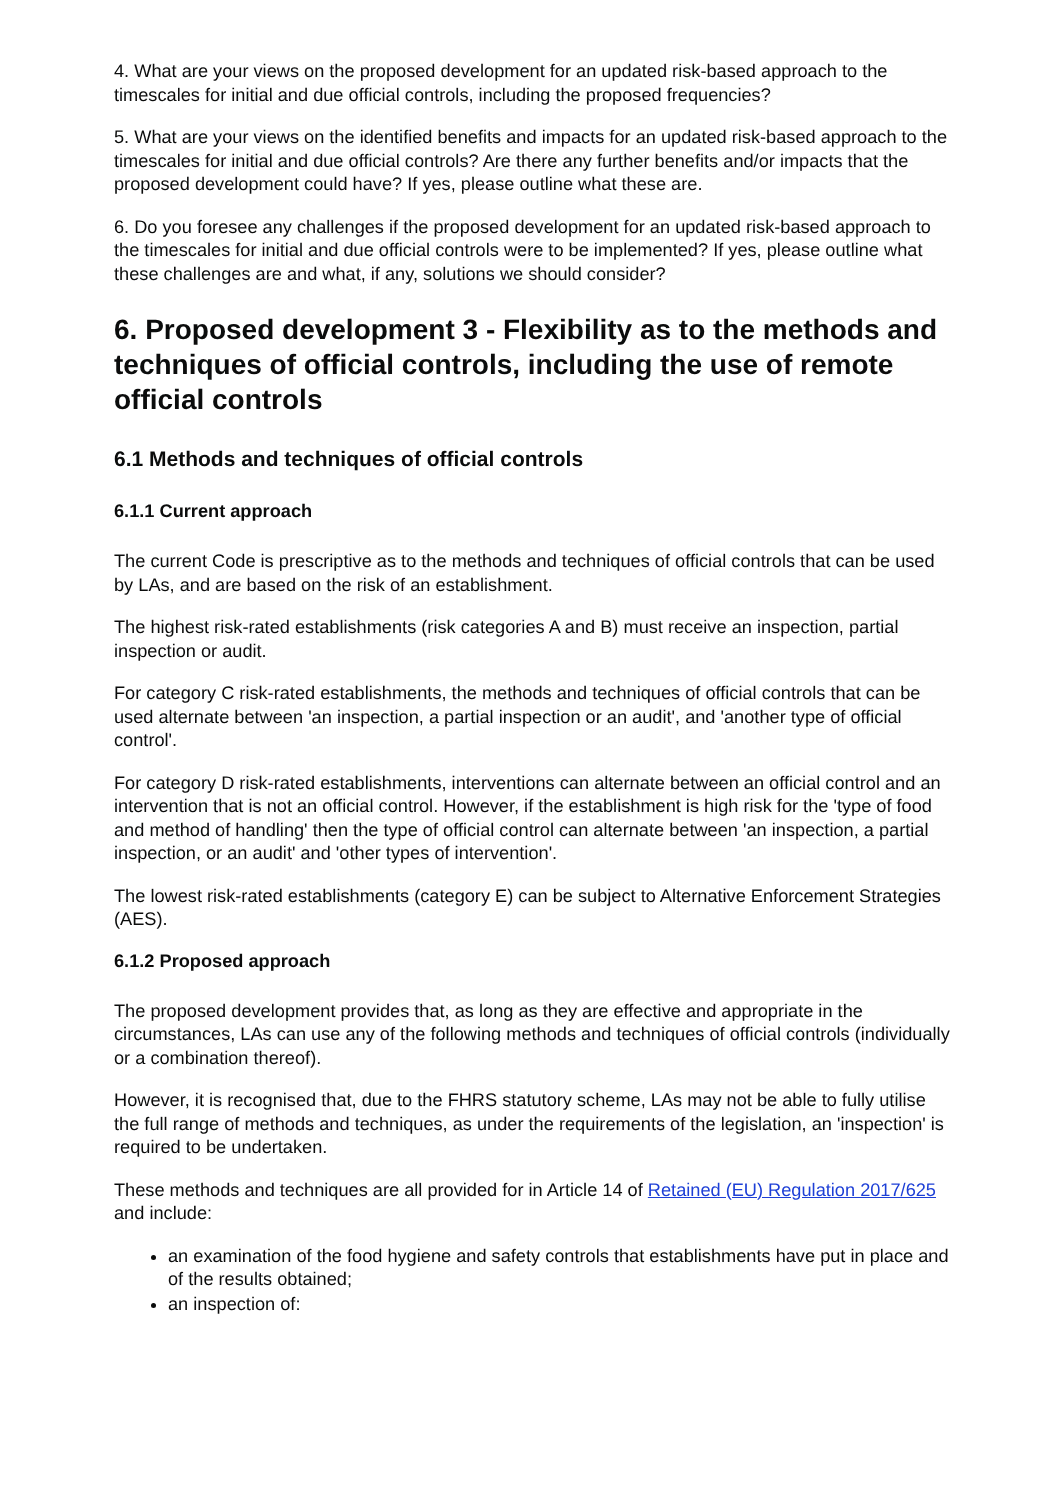4. What are your views on the proposed development for an updated risk-based approach to the timescales for initial and due official controls, including the proposed frequencies?
5. What are your views on the identified benefits and impacts for an updated risk-based approach to the timescales for initial and due official controls? Are there any further benefits and/or impacts that the proposed development could have? If yes, please outline what these are.
6. Do you foresee any challenges if the proposed development for an updated risk-based approach to the timescales for initial and due official controls were to be implemented? If yes, please outline what these challenges are and what, if any, solutions we should consider?
6. Proposed development 3 - Flexibility as to the methods and techniques of official controls, including the use of remote official controls
6.1 Methods and techniques of official controls
6.1.1 Current approach
The current Code is prescriptive as to the methods and techniques of official controls that can be used by LAs, and are based on the risk of an establishment.
The highest risk-rated establishments (risk categories A and B) must receive an inspection, partial inspection or audit.
For category C risk-rated establishments, the methods and techniques of official controls that can be used alternate between 'an inspection, a partial inspection or an audit', and 'another type of official control'.
For category D risk-rated establishments, interventions can alternate between an official control and an intervention that is not an official control. However, if the establishment is high risk for the 'type of food and method of handling' then the type of official control can alternate between 'an inspection, a partial inspection, or an audit' and 'other types of intervention'.
The lowest risk-rated establishments (category E) can be subject to Alternative Enforcement Strategies (AES).
6.1.2 Proposed approach
The proposed development provides that, as long as they are effective and appropriate in the circumstances, LAs can use any of the following methods and techniques of official controls (individually or a combination thereof).
However, it is recognised that, due to the FHRS statutory scheme, LAs may not be able to fully utilise the full range of methods and techniques, as under the requirements of the legislation, an 'inspection' is required to be undertaken.
These methods and techniques are all provided for in Article 14 of Retained (EU) Regulation 2017/625 and include:
an examination of the food hygiene and safety controls that establishments have put in place and of the results obtained;
an inspection of: